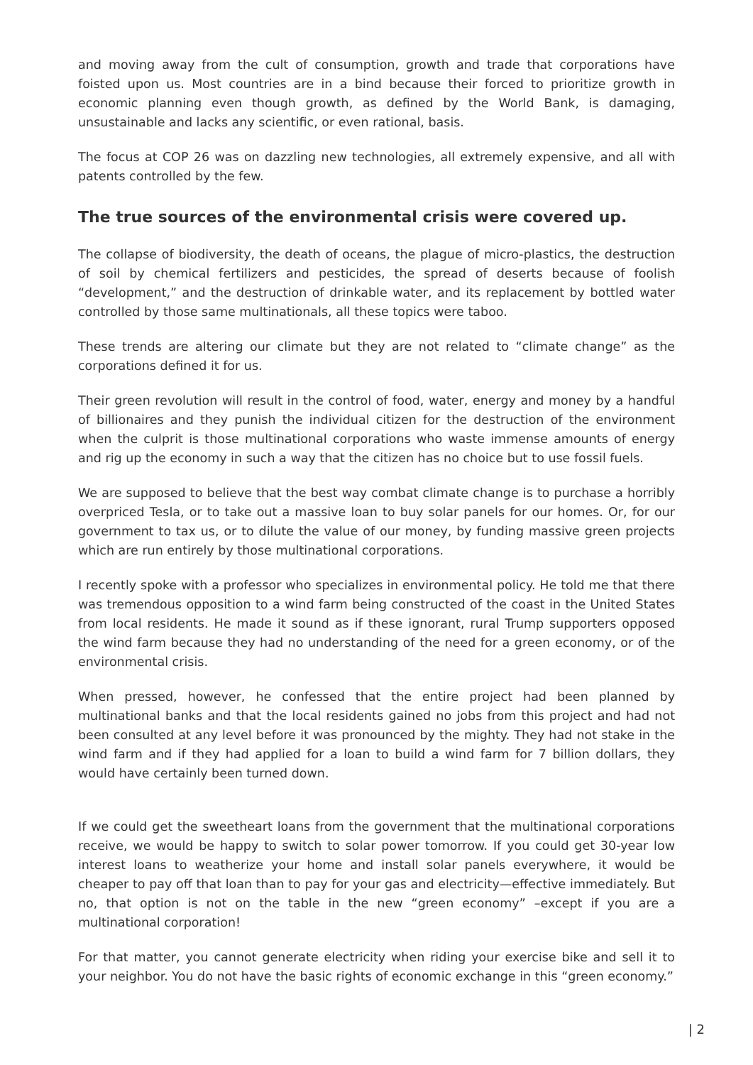and moving away from the cult of consumption, growth and trade that corporations have foisted upon us. Most countries are in a bind because their forced to prioritize growth in economic planning even though growth, as defined by the World Bank, is damaging, unsustainable and lacks any scientific, or even rational, basis.
The focus at COP 26 was on dazzling new technologies, all extremely expensive, and all with patents controlled by the few.
The true sources of the environmental crisis were covered up.
The collapse of biodiversity, the death of oceans, the plague of micro-plastics, the destruction of soil by chemical fertilizers and pesticides, the spread of deserts because of foolish “development,” and the destruction of drinkable water, and its replacement by bottled water controlled by those same multinationals, all these topics were taboo.
These trends are altering our climate but they are not related to “climate change” as the corporations defined it for us.
Their green revolution will result in the control of food, water, energy and money by a handful of billionaires and they punish the individual citizen for the destruction of the environment when the culprit is those multinational corporations who waste immense amounts of energy and rig up the economy in such a way that the citizen has no choice but to use fossil fuels.
We are supposed to believe that the best way combat climate change is to purchase a horribly overpriced Tesla, or to take out a massive loan to buy solar panels for our homes. Or, for our government to tax us, or to dilute the value of our money, by funding massive green projects which are run entirely by those multinational corporations.
I recently spoke with a professor who specializes in environmental policy. He told me that there was tremendous opposition to a wind farm being constructed of the coast in the United States from local residents. He made it sound as if these ignorant, rural Trump supporters opposed the wind farm because they had no understanding of the need for a green economy, or of the environmental crisis.
When pressed, however, he confessed that the entire project had been planned by multinational banks and that the local residents gained no jobs from this project and had not been consulted at any level before it was pronounced by the mighty. They had not stake in the wind farm and if they had applied for a loan to build a wind farm for 7 billion dollars, they would have certainly been turned down.
If we could get the sweetheart loans from the government that the multinational corporations receive, we would be happy to switch to solar power tomorrow. If you could get 30-year low interest loans to weatherize your home and install solar panels everywhere, it would be cheaper to pay off that loan than to pay for your gas and electricity—effective immediately. But no, that option is not on the table in the new “green economy” –except if you are a multinational corporation!
For that matter, you cannot generate electricity when riding your exercise bike and sell it to your neighbor. You do not have the basic rights of economic exchange in this “green economy.”
| 2